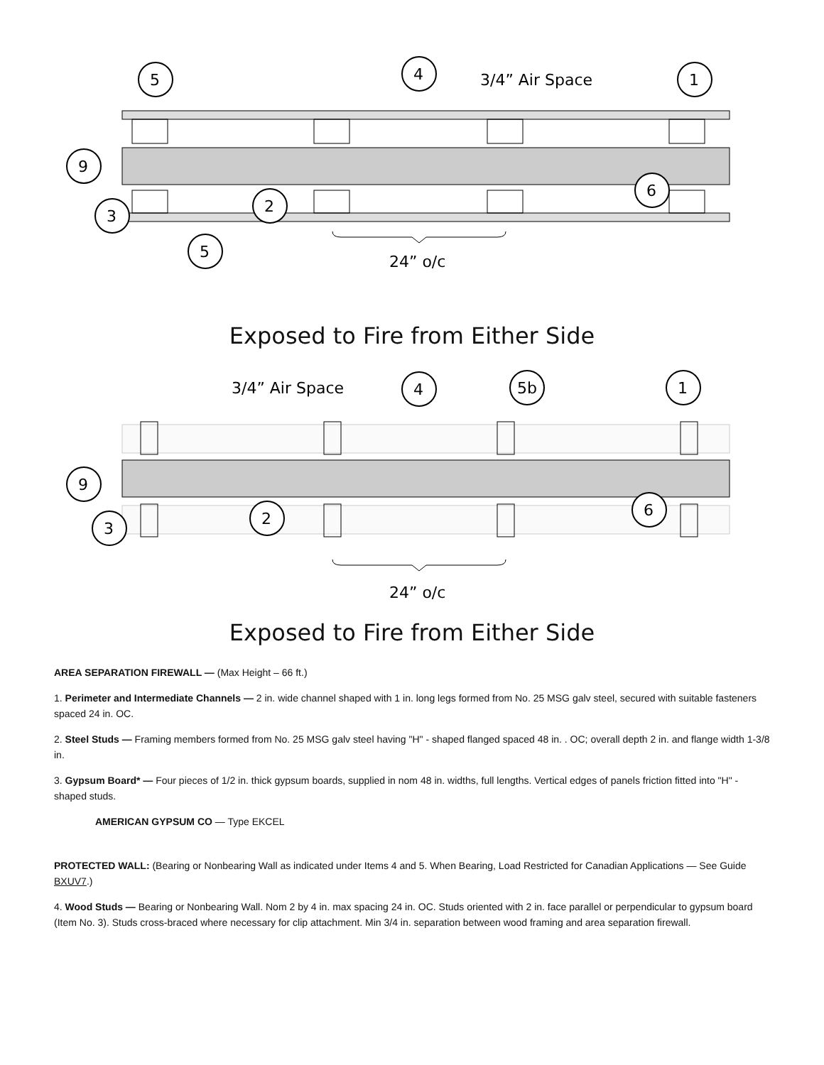5
4
1
9
6
2
3
5
3/4” Air Space
24” o/c
Exposed to Fire from Either Side
4
5b
1
9
6
2
3
3/4” Air Space
24” o/c
Exposed to Fire from Either Side
AREA SEPARATION FIREWALL — (Max Height – 66 ft.)
1. Perimeter and Intermediate Channels — 2 in. wide channel shaped with 1 in. long legs formed from No. 25 MSG galv steel, secured with suitable fasteners spaced 24 in. OC.
2. Steel Studs — Framing members formed from No. 25 MSG galv steel having "H" - shaped flanged spaced 48 in. . OC; overall depth 2 in. and flange width 1-3/8 in.
3. Gypsum Board* — Four pieces of 1/2 in. thick gypsum boards, supplied in nom 48 in. widths, full lengths. Vertical edges of panels friction fitted into "H" - shaped studs.
AMERICAN GYPSUM CO — Type EKCEL
PROTECTED WALL: (Bearing or Nonbearing Wall as indicated under Items 4 and 5. When Bearing, Load Restricted for Canadian Applications — See Guide BXUV7.)
4. Wood Studs — Bearing or Nonbearing Wall. Nom 2 by 4 in. max spacing 24 in. OC. Studs oriented with 2 in. face parallel or perpendicular to gypsum board (Item No. 3). Studs cross-braced where necessary for clip attachment. Min 3/4 in. separation between wood framing and area separation firewall.